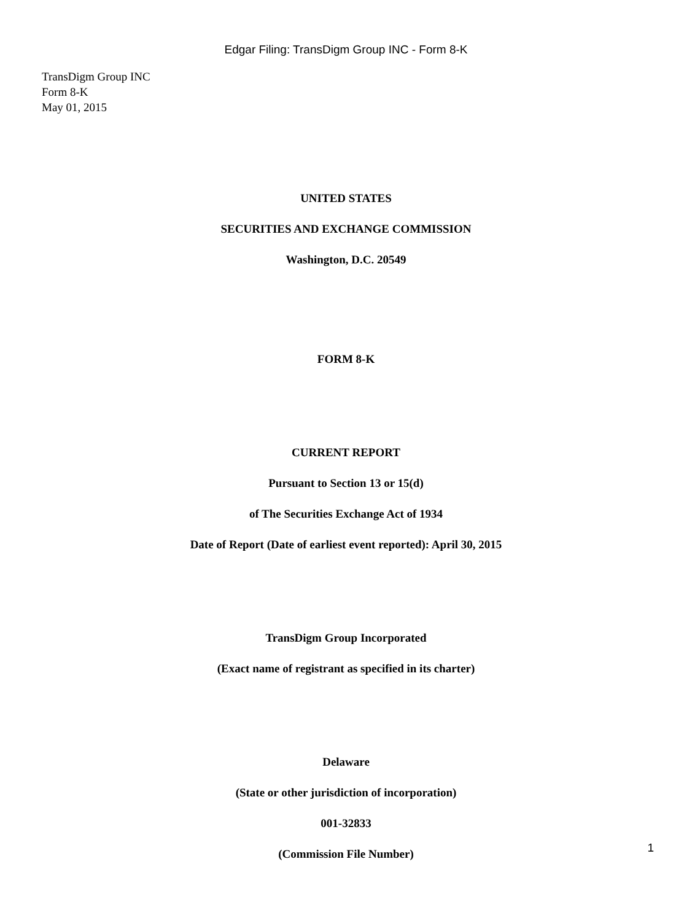Edgar Filing: TransDigm Group INC - Form 8-K
TransDigm Group INC
Form 8-K
May 01, 2015
UNITED STATES
SECURITIES AND EXCHANGE COMMISSION
Washington, D.C. 20549
FORM 8-K
CURRENT REPORT
Pursuant to Section 13 or 15(d)
of The Securities Exchange Act of 1934
Date of Report (Date of earliest event reported): April 30, 2015
TransDigm Group Incorporated
(Exact name of registrant as specified in its charter)
Delaware
(State or other jurisdiction of incorporation)
001-32833
(Commission File Number)
1